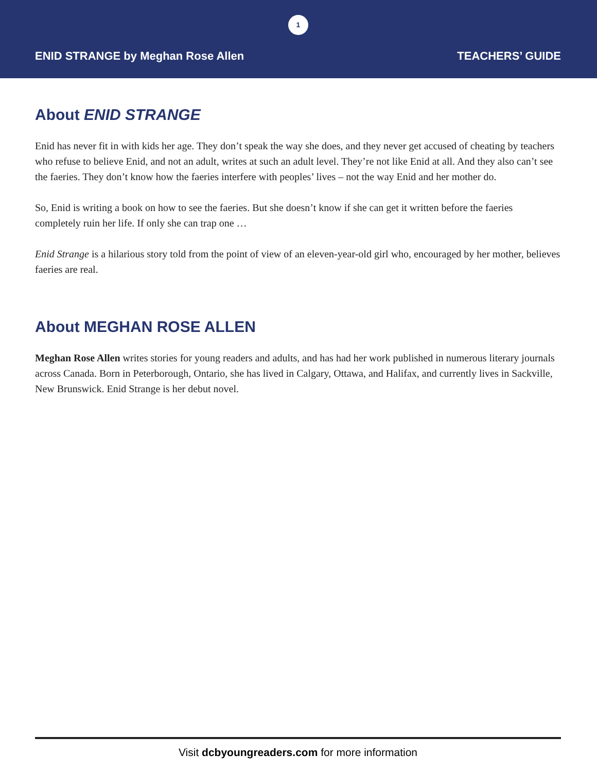1
ENID STRANGE by Meghan Rose Allen TEACHERS’ GUIDE
About ENID STRANGE
Enid has never fit in with kids her age. They don’t speak the way she does, and they never get accused of cheating by teachers who refuse to believe Enid, and not an adult, writes at such an adult level. They’re not like Enid at all. And they also can’t see the faeries. They don’t know how the faeries interfere with peoples’ lives – not the way Enid and her mother do.
So, Enid is writing a book on how to see the faeries. But she doesn’t know if she can get it written before the faeries completely ruin her life. If only she can trap one …
Enid Strange is a hilarious story told from the point of view of an eleven-year-old girl who, encouraged by her mother, believes faeries are real.
About MEGHAN ROSE ALLEN
Meghan Rose Allen writes stories for young readers and adults, and has had her work published in numerous literary journals across Canada. Born in Peterborough, Ontario, she has lived in Calgary, Ottawa, and Halifax, and currently lives in Sackville, New Brunswick. Enid Strange is her debut novel.
Visit dcbyoungreaders.com for more information